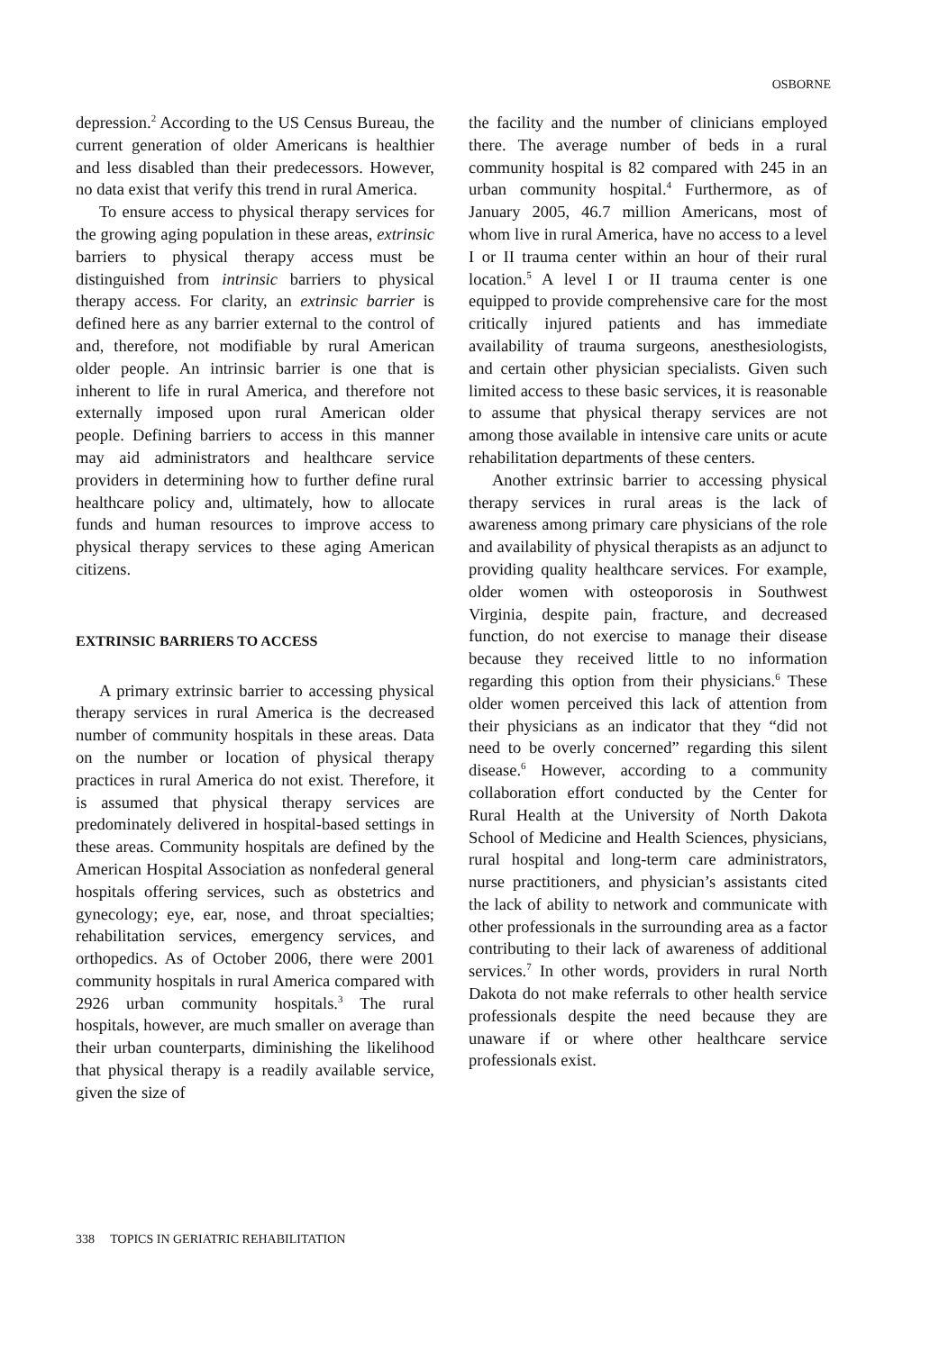OSBORNE
depression.<sup>2</sup> According to the US Census Bureau, the current generation of older Americans is healthier and less disabled than their predecessors. However, no data exist that verify this trend in rural America.
To ensure access to physical therapy services for the growing aging population in these areas, extrinsic barriers to physical therapy access must be distinguished from intrinsic barriers to physical therapy access. For clarity, an extrinsic barrier is defined here as any barrier external to the control of and, therefore, not modifiable by rural American older people. An intrinsic barrier is one that is inherent to life in rural America, and therefore not externally imposed upon rural American older people. Defining barriers to access in this manner may aid administrators and healthcare service providers in determining how to further define rural healthcare policy and, ultimately, how to allocate funds and human resources to improve access to physical therapy services to these aging American citizens.
EXTRINSIC BARRIERS TO ACCESS
A primary extrinsic barrier to accessing physical therapy services in rural America is the decreased number of community hospitals in these areas. Data on the number or location of physical therapy practices in rural America do not exist. Therefore, it is assumed that physical therapy services are predominately delivered in hospital-based settings in these areas. Community hospitals are defined by the American Hospital Association as nonfederal general hospitals offering services, such as obstetrics and gynecology; eye, ear, nose, and throat specialties; rehabilitation services, emergency services, and orthopedics. As of October 2006, there were 2001 community hospitals in rural America compared with 2926 urban community hospitals.<sup>3</sup> The rural hospitals, however, are much smaller on average than their urban counterparts, diminishing the likelihood that physical therapy is a readily available service, given the size of
the facility and the number of clinicians employed there. The average number of beds in a rural community hospital is 82 compared with 245 in an urban community hospital.<sup>4</sup> Furthermore, as of January 2005, 46.7 million Americans, most of whom live in rural America, have no access to a level I or II trauma center within an hour of their rural location.<sup>5</sup> A level I or II trauma center is one equipped to provide comprehensive care for the most critically injured patients and has immediate availability of trauma surgeons, anesthesiologists, and certain other physician specialists. Given such limited access to these basic services, it is reasonable to assume that physical therapy services are not among those available in intensive care units or acute rehabilitation departments of these centers.
Another extrinsic barrier to accessing physical therapy services in rural areas is the lack of awareness among primary care physicians of the role and availability of physical therapists as an adjunct to providing quality healthcare services. For example, older women with osteoporosis in Southwest Virginia, despite pain, fracture, and decreased function, do not exercise to manage their disease because they received little to no information regarding this option from their physicians.<sup>6</sup> These older women perceived this lack of attention from their physicians as an indicator that they “did not need to be overly concerned” regarding this silent disease.<sup>6</sup> However, according to a community collaboration effort conducted by the Center for Rural Health at the University of North Dakota School of Medicine and Health Sciences, physicians, rural hospital and long-term care administrators, nurse practitioners, and physician’s assistants cited the lack of ability to network and communicate with other professionals in the surrounding area as a factor contributing to their lack of awareness of additional services.<sup>7</sup> In other words, providers in rural North Dakota do not make referrals to other health service professionals despite the need because they are unaware if or where other healthcare service professionals exist.
338 TOPICS IN GERIATRIC REHABILITATION